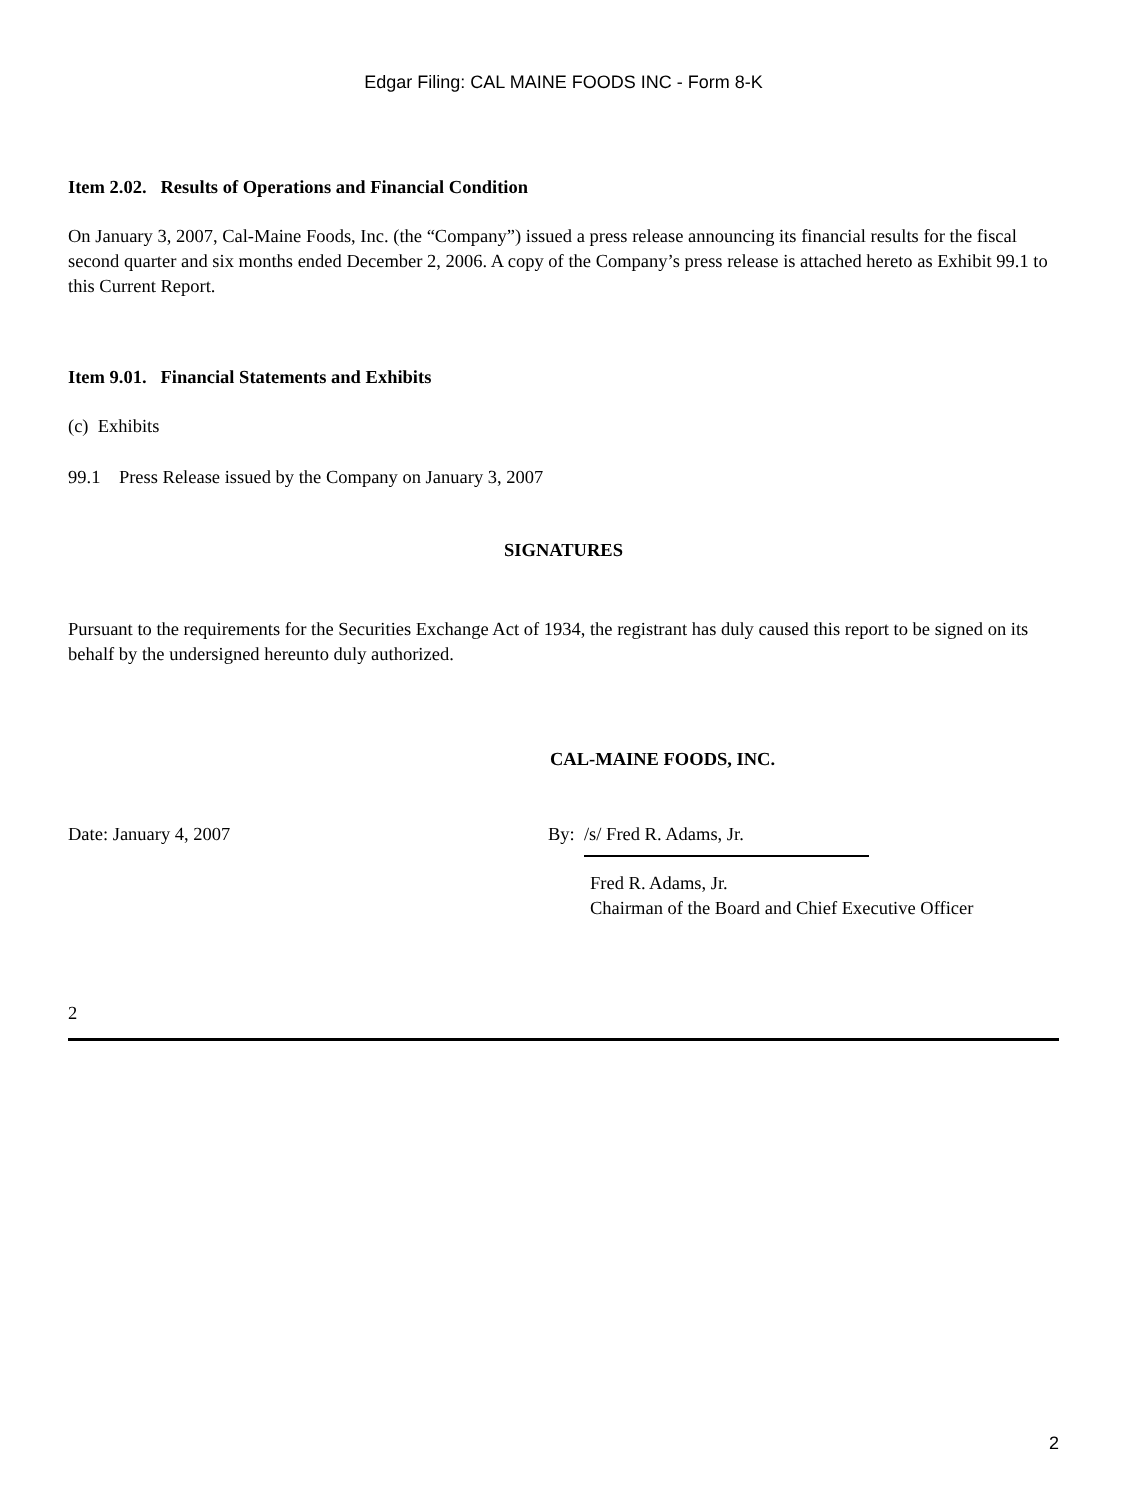Edgar Filing: CAL MAINE FOODS INC - Form 8-K
Item 2.02. Results of Operations and Financial Condition
On January 3, 2007, Cal-Maine Foods, Inc. (the “Company”) issued a press release announcing its financial results for the fiscal second quarter and six months ended December 2, 2006. A copy of the Company’s press release is attached hereto as Exhibit 99.1 to this Current Report.
Item 9.01. Financial Statements and Exhibits
(c) Exhibits
99.1 Press Release issued by the Company on January 3, 2007
SIGNATURES
Pursuant to the requirements for the Securities Exchange Act of 1934, the registrant has duly caused this report to be signed on its behalf by the undersigned hereunto duly authorized.
CAL-MAINE FOODS, INC.
Date: January 4, 2007 By: /s/ Fred R. Adams, Jr.
Fred R. Adams, Jr.
Chairman of the Board and Chief Executive Officer
2
2